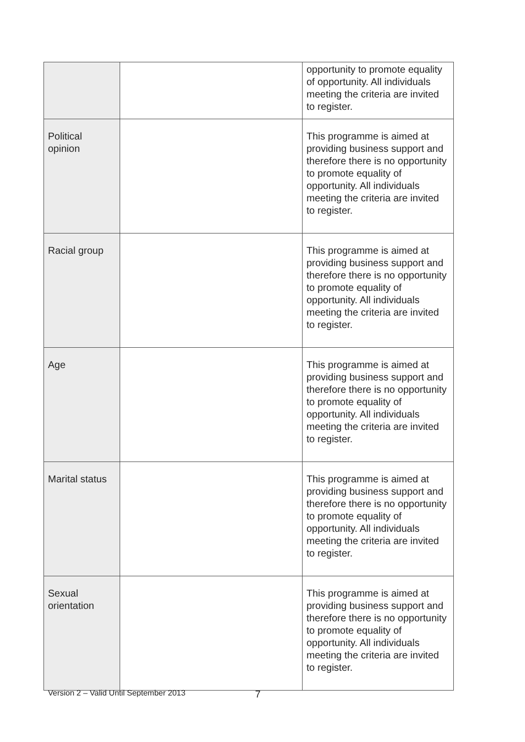| | | opportunity to promote equality of opportunity. All individuals meeting the criteria are invited to register. |
| Political opinion | | This programme is aimed at providing business support and therefore there is no opportunity to promote equality of opportunity. All individuals meeting the criteria are invited to register. |
| Racial group | | This programme is aimed at providing business support and therefore there is no opportunity to promote equality of opportunity. All individuals meeting the criteria are invited to register. |
| Age | | This programme is aimed at providing business support and therefore there is no opportunity to promote equality of opportunity. All individuals meeting the criteria are invited to register. |
| Marital status | | This programme is aimed at providing business support and therefore there is no opportunity to promote equality of opportunity. All individuals meeting the criteria are invited to register. |
| Sexual orientation | | This programme is aimed at providing business support and therefore there is no opportunity to promote equality of opportunity. All individuals meeting the criteria are invited to register. |
Version 2 – Valid Until September 2013
7